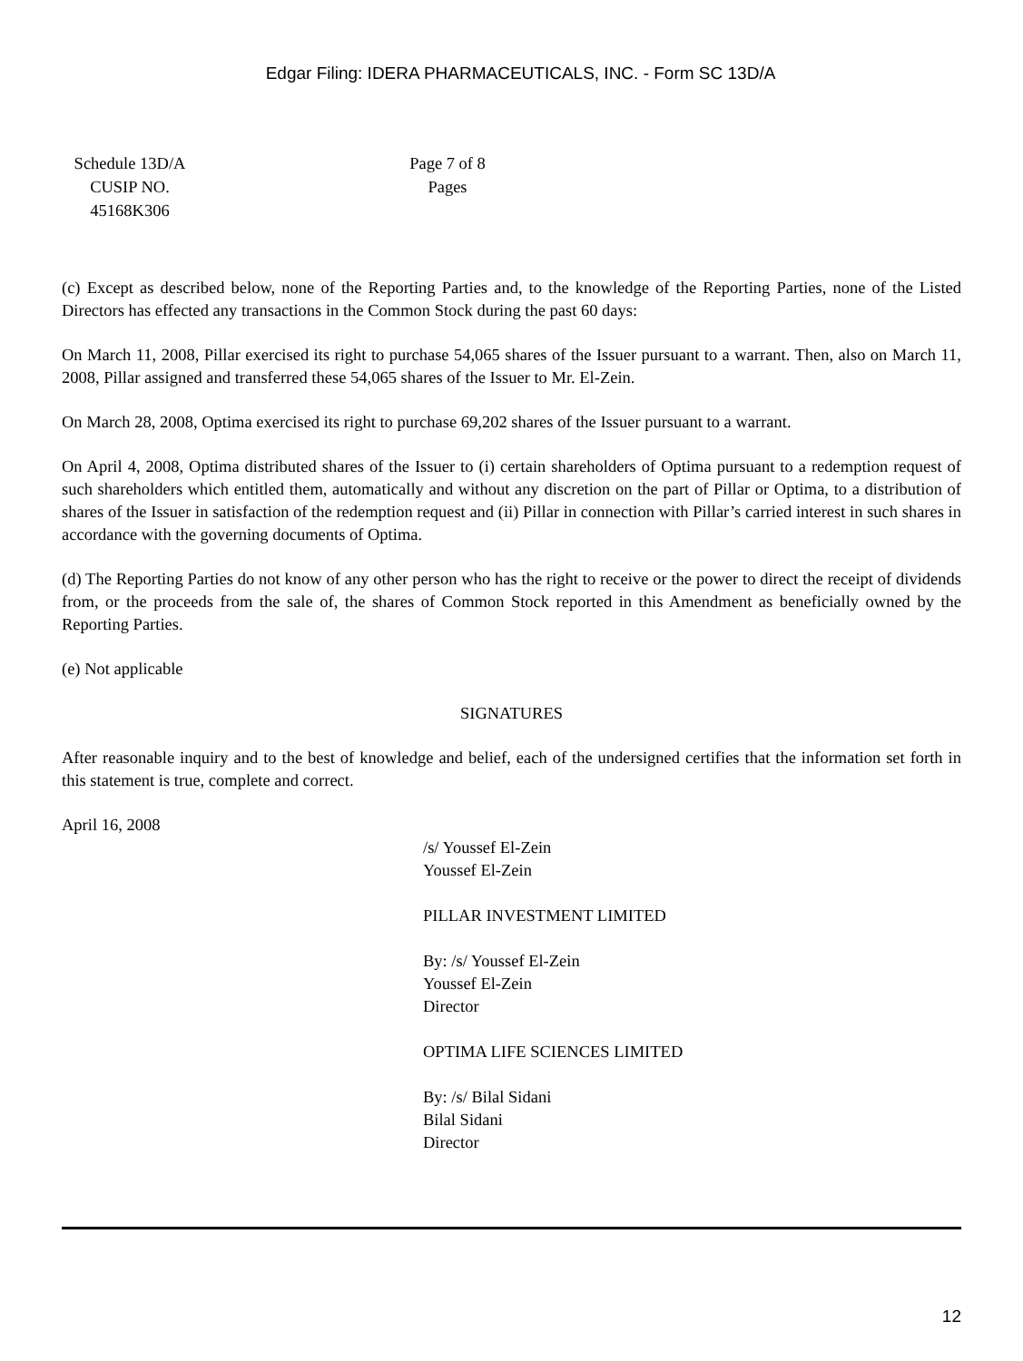Edgar Filing: IDERA PHARMACEUTICALS, INC. - Form SC 13D/A
Schedule 13D/A
CUSIP NO.
45168K306
Page 7 of 8
Pages
(c) Except as described below, none of the Reporting Parties and, to the knowledge of the Reporting Parties, none of the Listed Directors has effected any transactions in the Common Stock during the past 60 days:
On March 11, 2008, Pillar exercised its right to purchase 54,065 shares of the Issuer pursuant to a warrant. Then, also on March 11, 2008, Pillar assigned and transferred these 54,065 shares of the Issuer to Mr. El-Zein.
On March 28, 2008, Optima exercised its right to purchase 69,202 shares of the Issuer pursuant to a warrant.
On April 4, 2008, Optima distributed shares of the Issuer to (i) certain shareholders of Optima pursuant to a redemption request of such shareholders which entitled them, automatically and without any discretion on the part of Pillar or Optima, to a distribution of shares of the Issuer in satisfaction of the redemption request and (ii) Pillar in connection with Pillar’s carried interest in such shares in accordance with the governing documents of Optima.
(d) The Reporting Parties do not know of any other person who has the right to receive or the power to direct the receipt of dividends from, or the proceeds from the sale of, the shares of Common Stock reported in this Amendment as beneficially owned by the Reporting Parties.
(e) Not applicable
SIGNATURES
After reasonable inquiry and to the best of knowledge and belief, each of the undersigned certifies that the information set forth in this statement is true, complete and correct.
April 16, 2008
/s/ Youssef El-Zein
Youssef El-Zein
PILLAR INVESTMENT LIMITED
By: /s/ Youssef El-Zein
Youssef El-Zein
Director
OPTIMA LIFE SCIENCES LIMITED
By: /s/ Bilal Sidani
Bilal Sidani
Director
12